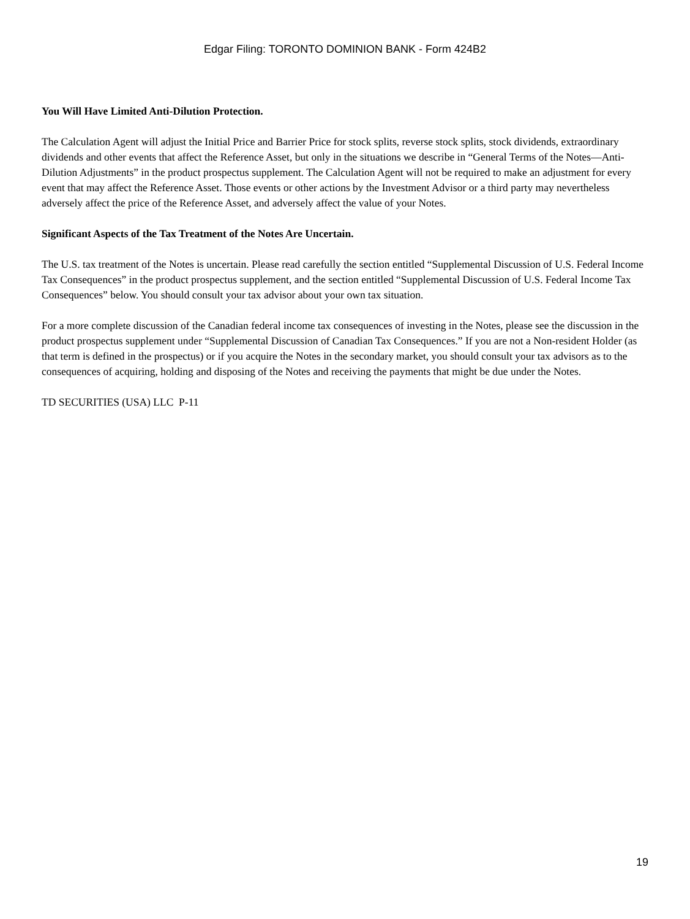Edgar Filing: TORONTO DOMINION BANK - Form 424B2
You Will Have Limited Anti-Dilution Protection.
The Calculation Agent will adjust the Initial Price and Barrier Price for stock splits, reverse stock splits, stock dividends, extraordinary dividends and other events that affect the Reference Asset, but only in the situations we describe in “General Terms of the Notes—Anti-Dilution Adjustments” in the product prospectus supplement. The Calculation Agent will not be required to make an adjustment for every event that may affect the Reference Asset. Those events or other actions by the Investment Advisor or a third party may nevertheless adversely affect the price of the Reference Asset, and adversely affect the value of your Notes.
Significant Aspects of the Tax Treatment of the Notes Are Uncertain.
The U.S. tax treatment of the Notes is uncertain. Please read carefully the section entitled “Supplemental Discussion of U.S. Federal Income Tax Consequences” in the product prospectus supplement, and the section entitled “Supplemental Discussion of U.S. Federal Income Tax Consequences” below. You should consult your tax advisor about your own tax situation.
For a more complete discussion of the Canadian federal income tax consequences of investing in the Notes, please see the discussion in the product prospectus supplement under “Supplemental Discussion of Canadian Tax Consequences.” If you are not a Non-resident Holder (as that term is defined in the prospectus) or if you acquire the Notes in the secondary market, you should consult your tax advisors as to the consequences of acquiring, holding and disposing of the Notes and receiving the payments that might be due under the Notes.
TD SECURITIES (USA) LLC P-11
19